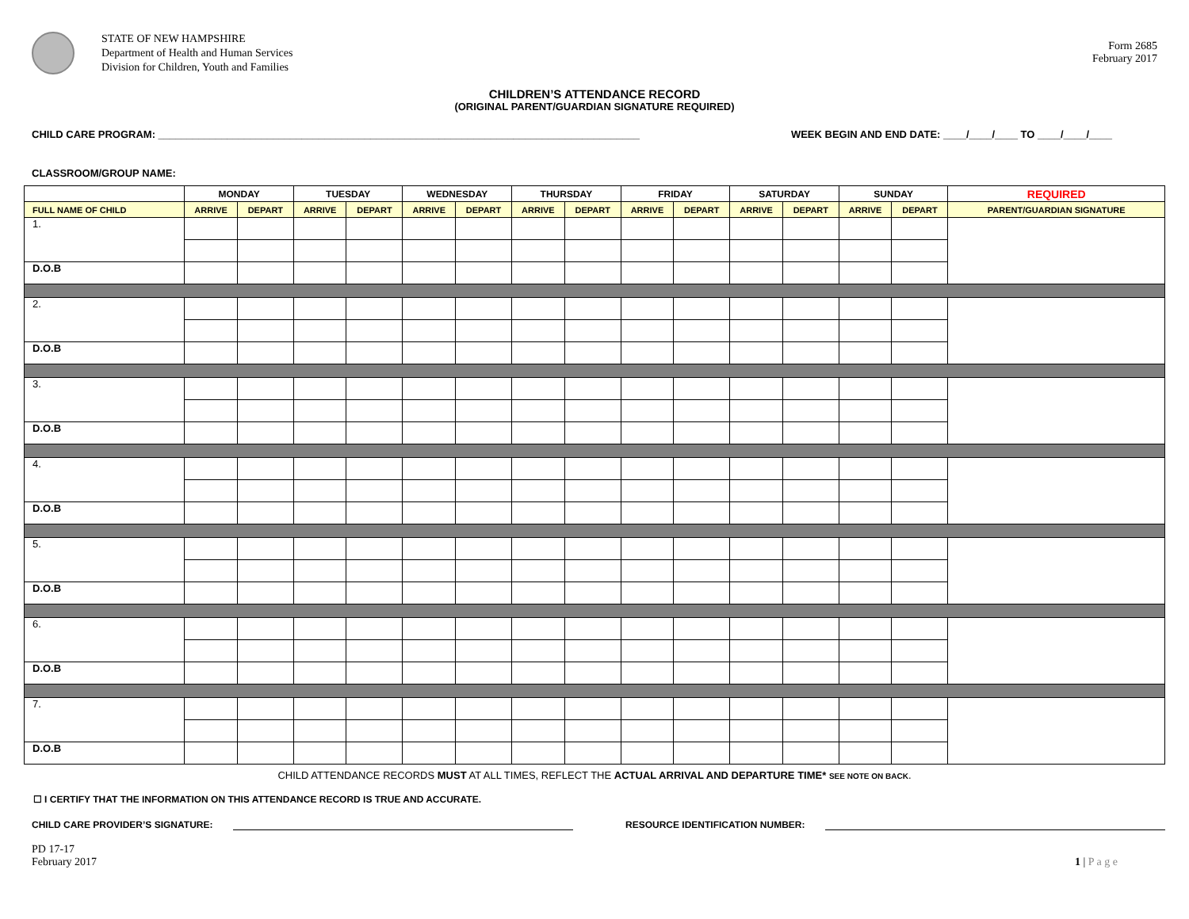STATE OF NEW HAMPSHIRE
Department of Health and Human Services
Division for Children, Youth and Families
Form 2685
February 2017
CHILDREN’S ATTENDANCE RECORD
(ORIGINAL PARENT/GUARDIAN SIGNATURE REQUIRED)
CHILD CARE PROGRAM: ____________________________________________________________________________________ WEEK BEGIN AND END DATE: ____/____/____ TO ____/____/____
CLASSROOM/GROUP NAME:
| | MONDAY | | TUESDAY | | WEDNESDAY | | THURSDAY | | FRIDAY | | SATURDAY | | SUNDAY | | REQUIRED |
| --- | --- | --- | --- | --- | --- | --- | --- | --- | --- | --- | --- | --- | --- | --- | --- |
| FULL NAME OF CHILD | ARRIVE | DEPART | ARRIVE | DEPART | ARRIVE | DEPART | ARRIVE | DEPART | ARRIVE | DEPART | ARRIVE | DEPART | ARRIVE | DEPART | PARENT/GUARDIAN SIGNATURE |
| 1. | | | | | | | | | | | | | | | |
| D.O.B | | | | | | | | | | | | | | | |
| 2. | | | | | | | | | | | | | | | |
| D.O.B | | | | | | | | | | | | | | | |
| 3. | | | | | | | | | | | | | | | |
| D.O.B | | | | | | | | | | | | | | | |
| 4. | | | | | | | | | | | | | | | |
| D.O.B | | | | | | | | | | | | | | | |
| 5. | | | | | | | | | | | | | | | |
| D.O.B | | | | | | | | | | | | | | | |
| 6. | | | | | | | | | | | | | | | |
| D.O.B | | | | | | | | | | | | | | | |
| 7. | | | | | | | | | | | | | | | |
| D.O.B | | | | | | | | | | | | | | | |
CHILD ATTENDANCE RECORDS MUST AT ALL TIMES, REFLECT THE ACTUAL ARRIVAL AND DEPARTURE TIME* SEE NOTE ON BACK.
☐ I CERTIFY THAT THE INFORMATION ON THIS ATTENDANCE RECORD IS TRUE AND ACCURATE.
CHILD CARE PROVIDER’S SIGNATURE: RESOURCE IDENTIFICATION NUMBER:
PD 17-17
February 2017 1 | P a g e